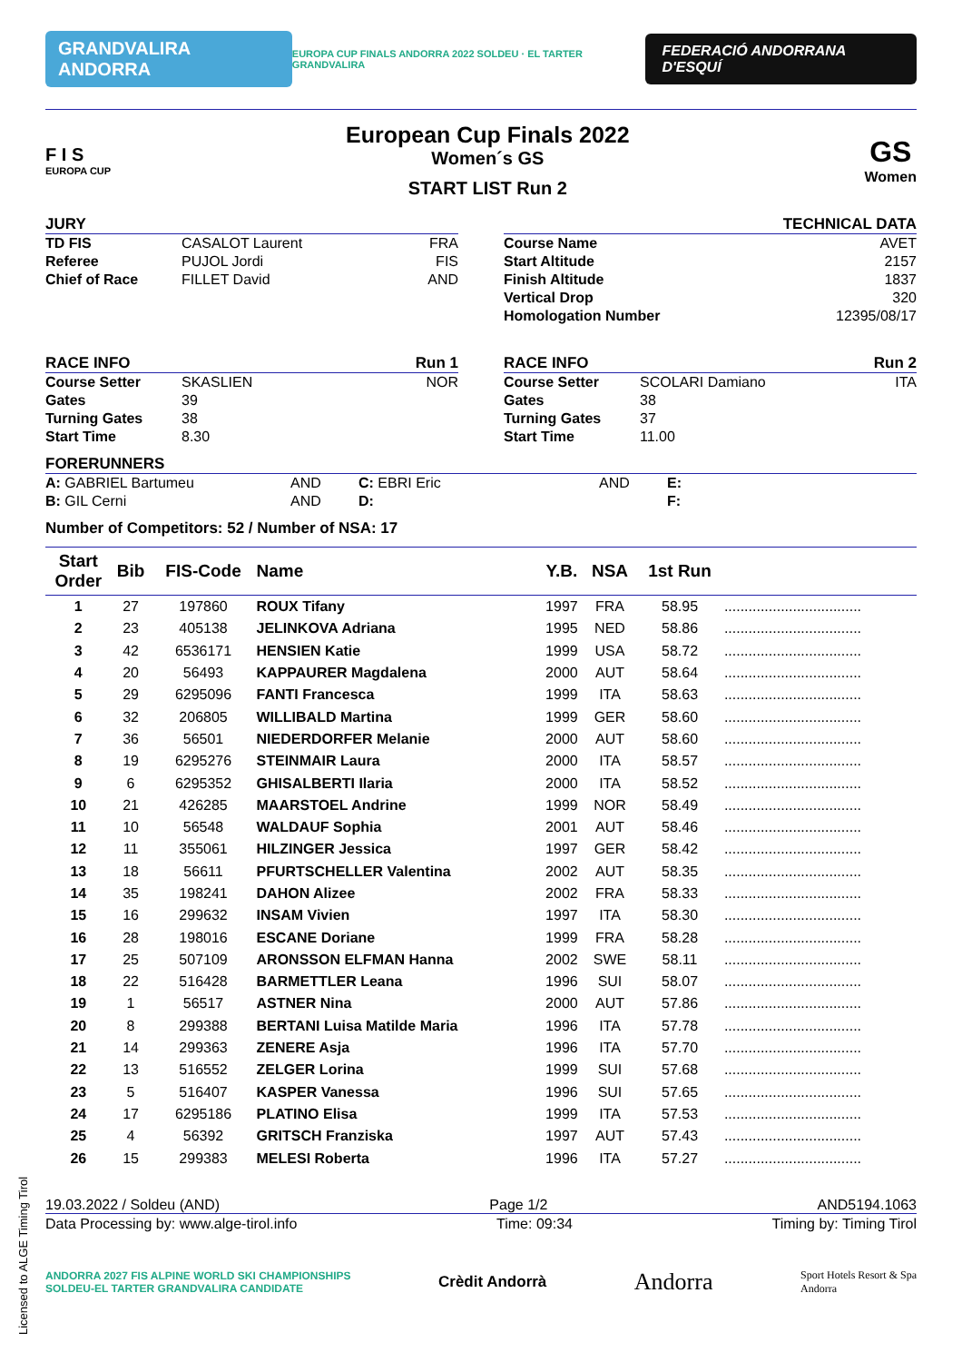GRANDVALIRA ANDORRA
EUROPA CUP FINALS ANDORRA 2022 SOLDEU · EL TARTER GRANDVALIRA
FEDERACIÓ ANDORRANA D'ESQUÍ
F I S
EUROPA CUP
European Cup Finals 2022
Women´s GS
START LIST Run 2
GS
Women
JURY
TD FIS CASALOT Laurent FRA
Referee PUJOL Jordi FIS
Chief of Race FILLET David AND
TECHNICAL DATA
Course Name AVET
Start Altitude 2157
Finish Altitude 1837
Vertical Drop 320
Homologation Number 12395/08/17
RACE INFO Run 1
Course Setter SKASLIEN NOR
Gates 39
Turning Gates 38
Start Time 8.30
RACE INFO Run 2
Course Setter SCOLARI Damiano ITA
Gates 38
Turning Gates 37
Start Time 11.00
FORERUNNERS
A: GABRIEL Bartumeu AND C: EBRI Eric AND E:
B: GIL Cerni AND D: F:
Number of Competitors: 52 / Number of NSA: 17
| Start Order | Bib | FIS-Code | Name | Y.B. | NSA | 1st Run | |
| --- | --- | --- | --- | --- | --- | --- | --- |
| 1 | 27 | 197860 | ROUX Tifany | 1997 | FRA | 58.95 | .................................. |
| 2 | 23 | 405138 | JELINKOVA Adriana | 1995 | NED | 58.86 | .................................. |
| 3 | 42 | 6536171 | HENSIEN Katie | 1999 | USA | 58.72 | .................................. |
| 4 | 20 | 56493 | KAPPAURER Magdalena | 2000 | AUT | 58.64 | .................................. |
| 5 | 29 | 6295096 | FANTI Francesca | 1999 | ITA | 58.63 | .................................. |
| 6 | 32 | 206805 | WILLIBALD Martina | 1999 | GER | 58.60 | .................................. |
| 7 | 36 | 56501 | NIEDERDORFER Melanie | 2000 | AUT | 58.60 | .................................. |
| 8 | 19 | 6295276 | STEINMAIR Laura | 2000 | ITA | 58.57 | .................................. |
| 9 | 6 | 6295352 | GHISALBERTI Ilaria | 2000 | ITA | 58.52 | .................................. |
| 10 | 21 | 426285 | MAARSTOEL Andrine | 1999 | NOR | 58.49 | .................................. |
| 11 | 10 | 56548 | WALDAUF Sophia | 2001 | AUT | 58.46 | .................................. |
| 12 | 11 | 355061 | HILZINGER Jessica | 1997 | GER | 58.42 | .................................. |
| 13 | 18 | 56611 | PFURTSCHELLER Valentina | 2002 | AUT | 58.35 | .................................. |
| 14 | 35 | 198241 | DAHON Alizee | 2002 | FRA | 58.33 | .................................. |
| 15 | 16 | 299632 | INSAM Vivien | 1997 | ITA | 58.30 | .................................. |
| 16 | 28 | 198016 | ESCANE Doriane | 1999 | FRA | 58.28 | .................................. |
| 17 | 25 | 507109 | ARONSSON ELFMAN Hanna | 2002 | SWE | 58.11 | .................................. |
| 18 | 22 | 516428 | BARMETTLER Leana | 1996 | SUI | 58.07 | .................................. |
| 19 | 1 | 56517 | ASTNER Nina | 2000 | AUT | 57.86 | .................................. |
| 20 | 8 | 299388 | BERTANI Luisa Matilde Maria | 1996 | ITA | 57.78 | .................................. |
| 21 | 14 | 299363 | ZENERE Asja | 1996 | ITA | 57.70 | .................................. |
| 22 | 13 | 516552 | ZELGER Lorina | 1999 | SUI | 57.68 | .................................. |
| 23 | 5 | 516407 | KASPER Vanessa | 1996 | SUI | 57.65 | .................................. |
| 24 | 17 | 6295186 | PLATINO Elisa | 1999 | ITA | 57.53 | .................................. |
| 25 | 4 | 56392 | GRITSCH Franziska | 1997 | AUT | 57.43 | .................................. |
| 26 | 15 | 299383 | MELESI Roberta | 1996 | ITA | 57.27 | .................................. |
19.03.2022 / Soldeu (AND) Page 1/2 AND5194.1063
Data Processing by: www.alge-tirol.info Time: 09:34 Timing by: Timing Tirol
ANDORRA 2027 FIS ALPINE WORLD SKI CHAMPIONSHIPS
SOLDEU-EL TARTER GRANDVALIRA CANDIDATE
Crèdit Andorrà
Andorra
Sport Hotels Resort & Spa
Andorra
Licensed to ALGE Timing Tirol